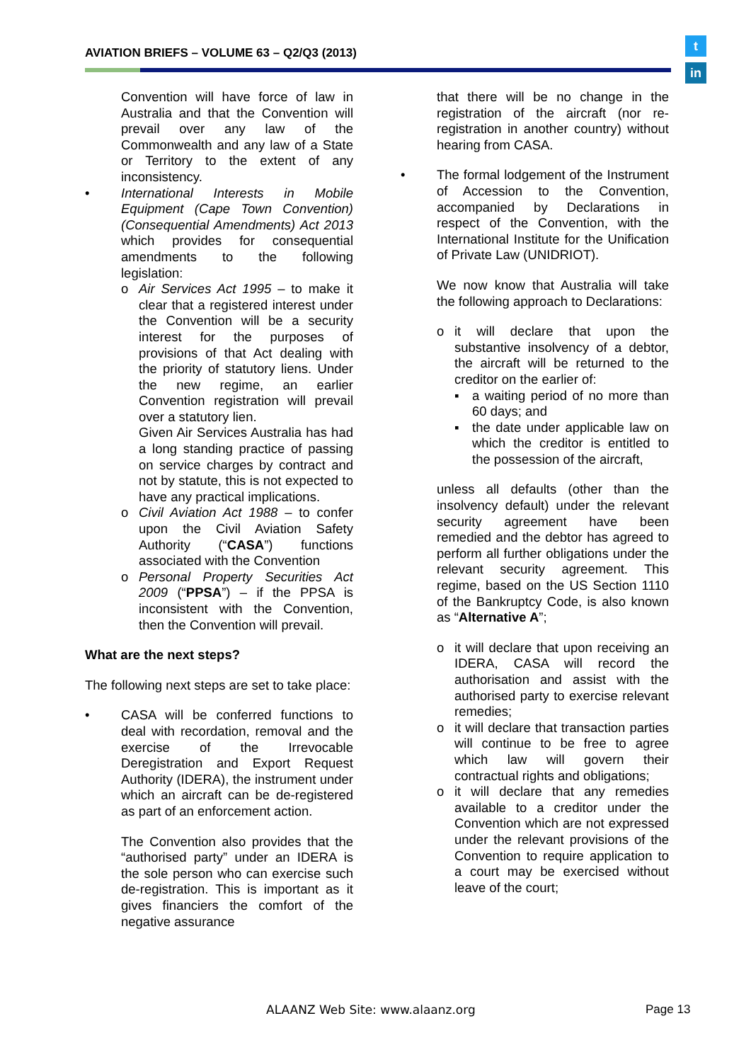AVIATION BRIEFS – VOLUME 63 – Q2/Q3 (2013)
t
in
Convention will have force of law in Australia and that the Convention will prevail over any law of the Commonwealth and any law of a State or Territory to the extent of any inconsistency.
• International Interests in Mobile Equipment (Cape Town Convention) (Consequential Amendments) Act 2013 which provides for consequential amendments to the following legislation:
o Air Services Act 1995 – to make it clear that a registered interest under the Convention will be a security interest for the purposes of provisions of that Act dealing with the priority of statutory liens. Under the new regime, an earlier Convention registration will prevail over a statutory lien.
Given Air Services Australia has had a long standing practice of passing on service charges by contract and not by statute, this is not expected to have any practical implications.
o Civil Aviation Act 1988 – to confer upon the Civil Aviation Safety Authority (“CASA”) functions associated with the Convention
o Personal Property Securities Act 2009 (“PPSA”) – if the PPSA is inconsistent with the Convention, then the Convention will prevail.
What are the next steps?
The following next steps are set to take place:
• CASA will be conferred functions to deal with recordation, removal and the exercise of the Irrevocable Deregistration and Export Request Authority (IDERA), the instrument under which an aircraft can be de-registered as part of an enforcement action.
The Convention also provides that the “authorised party” under an IDERA is the sole person who can exercise such de-registration. This is important as it gives financiers the comfort of the negative assurance
that there will be no change in the registration of the aircraft (nor re-registration in another country) without hearing from CASA.
• The formal lodgement of the Instrument of Accession to the Convention, accompanied by Declarations in respect of the Convention, with the International Institute for the Unification of Private Law (UNIDRIOT).
We now know that Australia will take the following approach to Declarations:
o it will declare that upon the substantive insolvency of a debtor, the aircraft will be returned to the creditor on the earlier of:
▪ a waiting period of no more than 60 days; and
▪ the date under applicable law on which the creditor is entitled to the possession of the aircraft,
unless all defaults (other than the insolvency default) under the relevant security agreement have been remedied and the debtor has agreed to perform all further obligations under the relevant security agreement. This regime, based on the US Section 1110 of the Bankruptcy Code, is also known as “Alternative A”;
o it will declare that upon receiving an IDERA, CASA will record the authorisation and assist with the authorised party to exercise relevant remedies;
o it will declare that transaction parties will continue to be free to agree which law will govern their contractual rights and obligations;
o it will declare that any remedies available to a creditor under the Convention which are not expressed under the relevant provisions of the Convention to require application to a court may be exercised without leave of the court;
ALAANZ Web Site: www.alaanz.org
Page 13